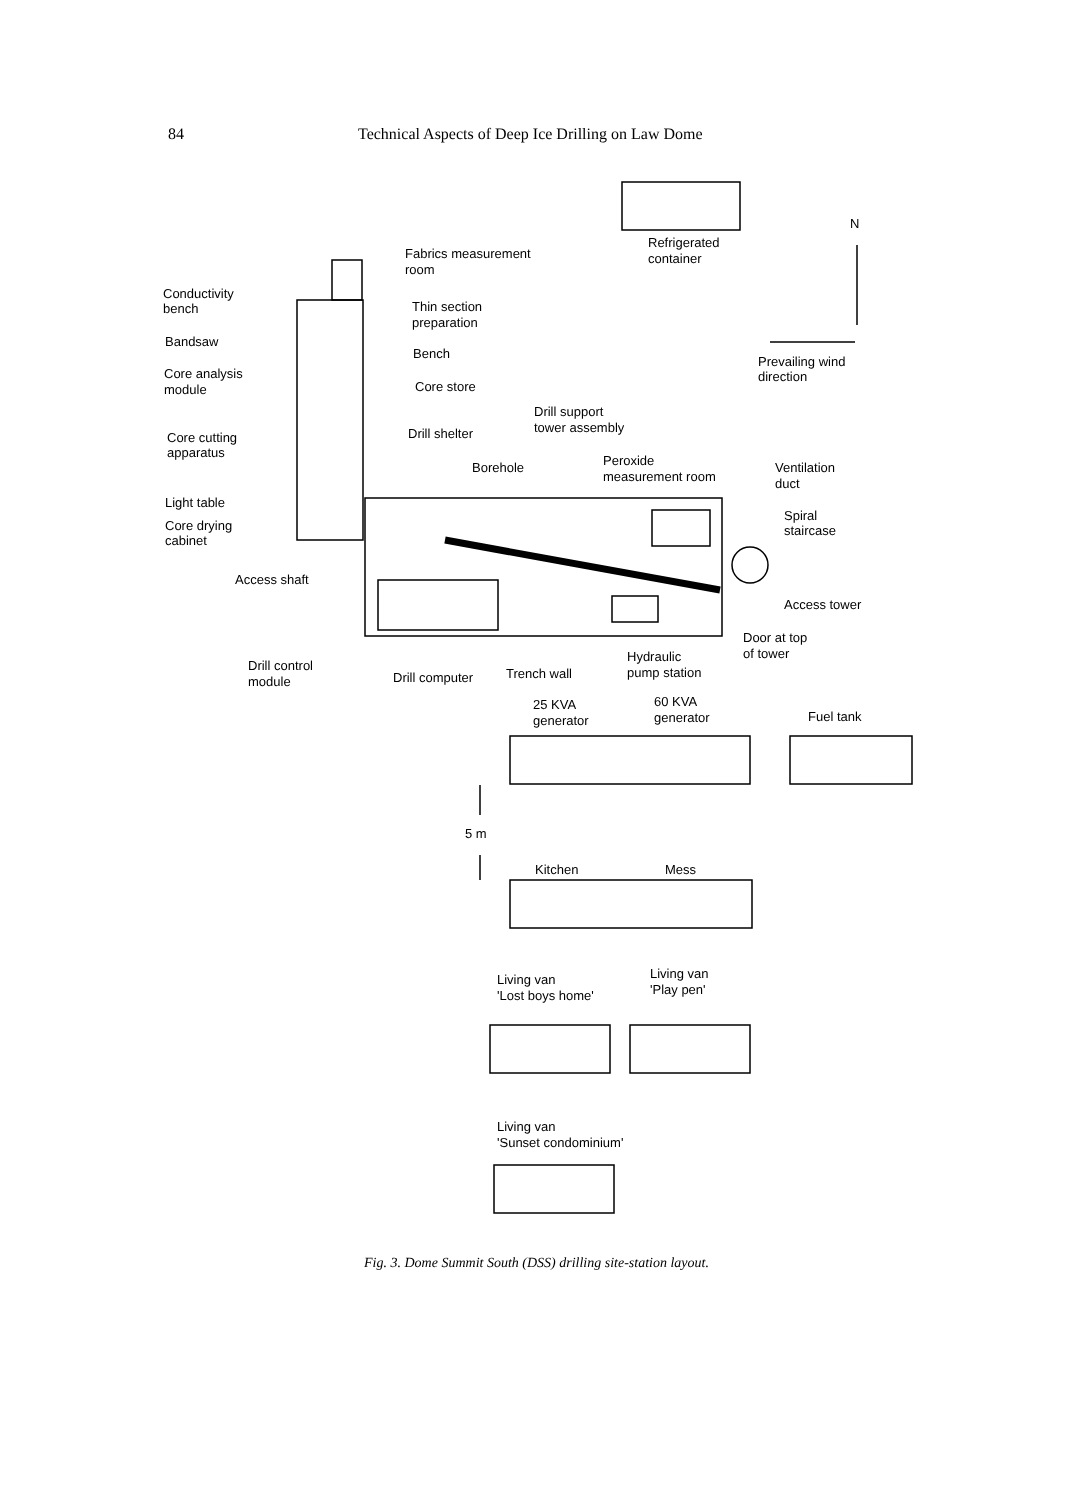84 Technical Aspects of Deep Ice Drilling on Law Dome
N
Refrigerated
container
Fabrics measurement
room
Conductivity
bench
Thin section
preparation
Bandsaw
Bench
Prevailing wind
direction
Core analysis
module
Core store
Drill support
tower assembly
Core cutting
apparatus
Drill shelter
Peroxide
measurement room
Borehole
Ventilation
duct
Light table
Spiral
staircase
Core drying
cabinet
Access shaft
Access tower
Door at top
of tower
Hydraulic
pump station
Drill control
module
Drill computer
Trench wall
25 KVA
generator
60 KVA
generator
Fuel tank
5 m
Kitchen
Mess
Living van
'Lost boys home'
Living van
'Play pen'
Living van
'Sunset condominium'
Fig. 3. Dome Summit South (DSS) drilling site-station layout.